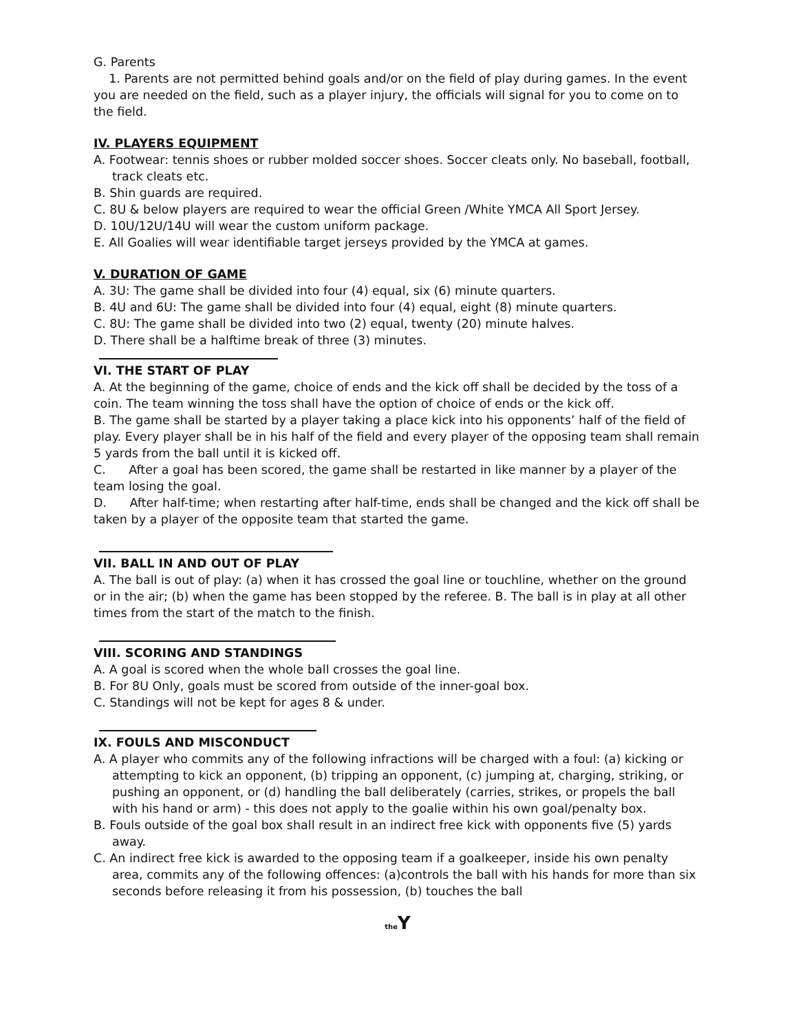G. Parents
1. Parents are not permitted behind goals and/or on the field of play during games. In the event you are needed on the field, such as a player injury, the officials will signal for you to come on to the field.
IV. PLAYERS EQUIPMENT
A. Footwear: tennis shoes or rubber molded soccer shoes. Soccer cleats only. No baseball, football, track cleats etc.
B. Shin guards are required.
C. 8U & below players are required to wear the official Green /White YMCA All Sport Jersey.
D. 10U/12U/14U will wear the custom uniform package.
E. All Goalies will wear identifiable target jerseys provided by the YMCA at games.
V. DURATION OF GAME
A. 3U: The game shall be divided into four (4) equal, six (6) minute quarters.
B. 4U and 6U: The game shall be divided into four (4) equal, eight (8) minute quarters.
C. 8U: The game shall be divided into two (2) equal, twenty (20) minute halves.
D. There shall be a halftime break of three (3) minutes.
VI. THE START OF PLAY
A. At the beginning of the game, choice of ends and the kick off shall be decided by the toss of a coin. The team winning the toss shall have the option of choice of ends or the kick off.
B. The game shall be started by a player taking a place kick into his opponents’ half of the field of play. Every player shall be in his half of the field and every player of the opposing team shall remain 5 yards from the ball until it is kicked off.
C. After a goal has been scored, the game shall be restarted in like manner by a player of the team losing the goal.
D. After half-time; when restarting after half-time, ends shall be changed and the kick off shall be taken by a player of the opposite team that started the game.
VII. BALL IN AND OUT OF PLAY
A. The ball is out of play: (a) when it has crossed the goal line or touchline, whether on the ground or in the air; (b) when the game has been stopped by the referee. B. The ball is in play at all other times from the start of the match to the finish.
VIII. SCORING AND STANDINGS
A. A goal is scored when the whole ball crosses the goal line.
B. For 8U Only, goals must be scored from outside of the inner-goal box.
C. Standings will not be kept for ages 8 & under.
IX. FOULS AND MISCONDUCT
A. A player who commits any of the following infractions will be charged with a foul: (a) kicking or attempting to kick an opponent, (b) tripping an opponent, (c) jumping at, charging, striking, or pushing an opponent, or (d) handling the ball deliberately (carries, strikes, or propels the ball with his hand or arm) - this does not apply to the goalie within his own goal/penalty box.
B. Fouls outside of the goal box shall result in an indirect free kick with opponents five (5) yards away.
C. An indirect free kick is awarded to the opposing team if a goalkeeper, inside his own penalty area, commits any of the following offences: (a)controls the ball with his hands for more than six seconds before releasing it from his possession, (b) touches the ball
the Y